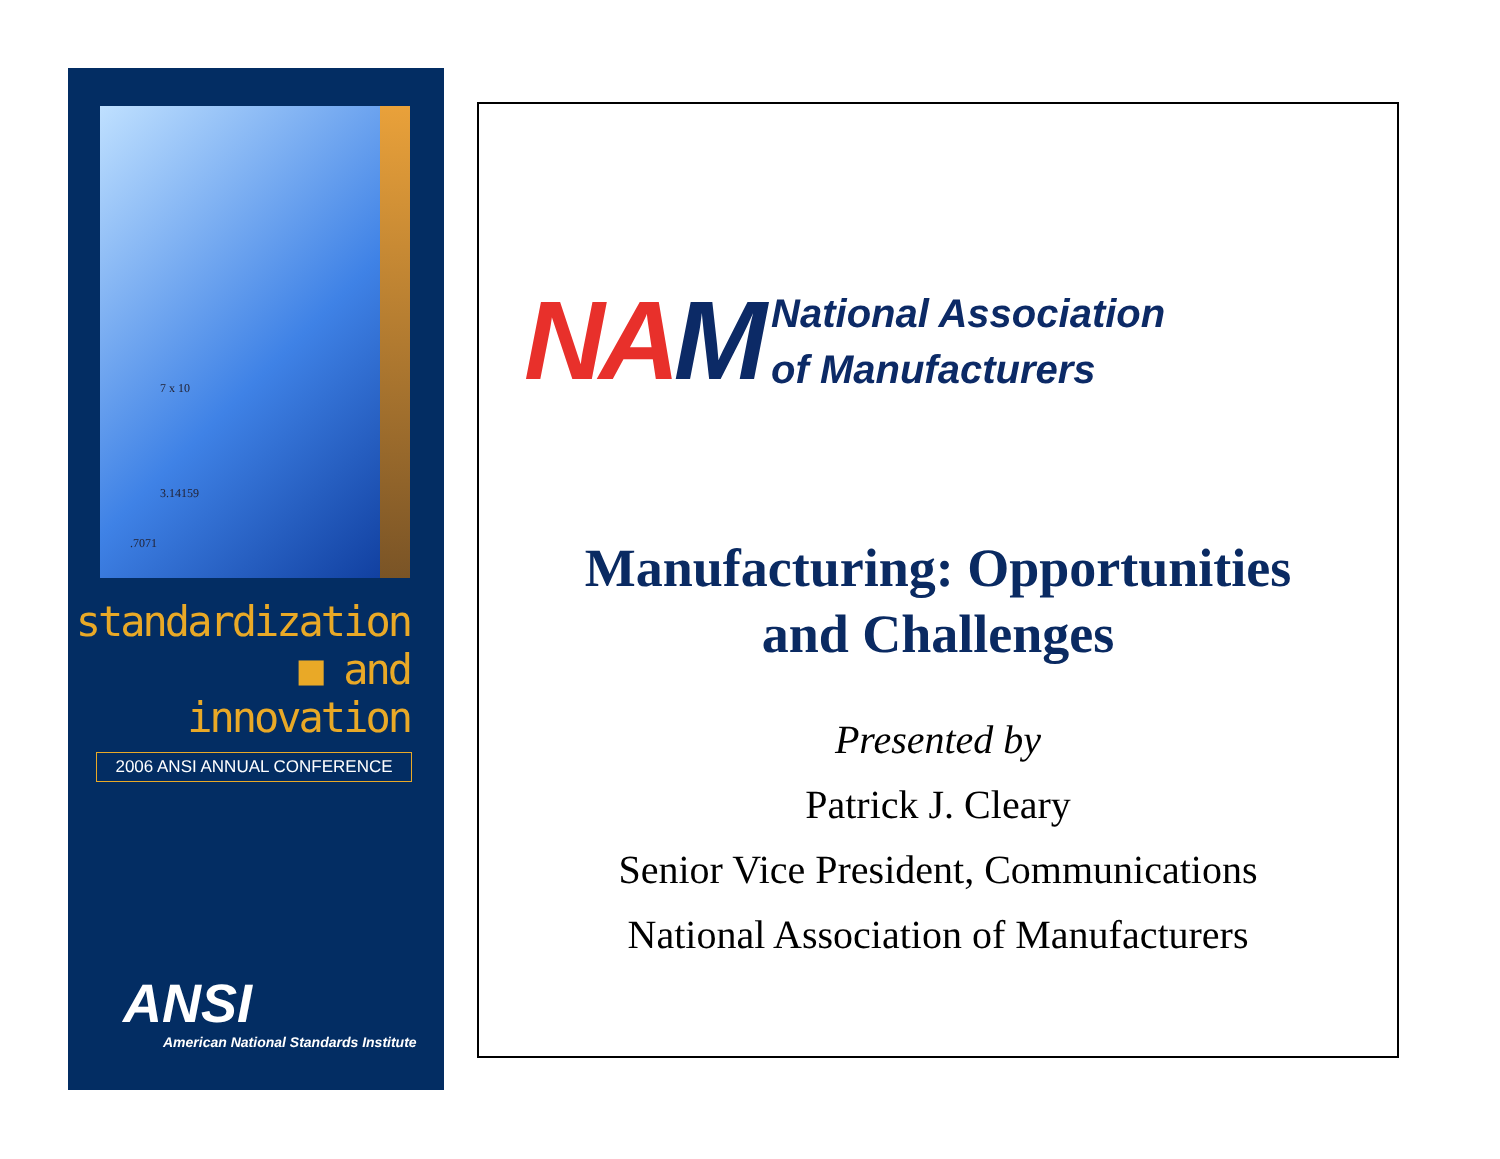7 x 10
3.14159.7071
standardization
■ and innovation
2006 ANSI ANNUAL CONFERENCE
ANSI
American National Standards Institute
NAM
National Association
of Manufacturers
Manufacturing: Opportunities
and Challenges
Presented by
Patrick J. Cleary
Senior Vice President, Communications
National Association of Manufacturers